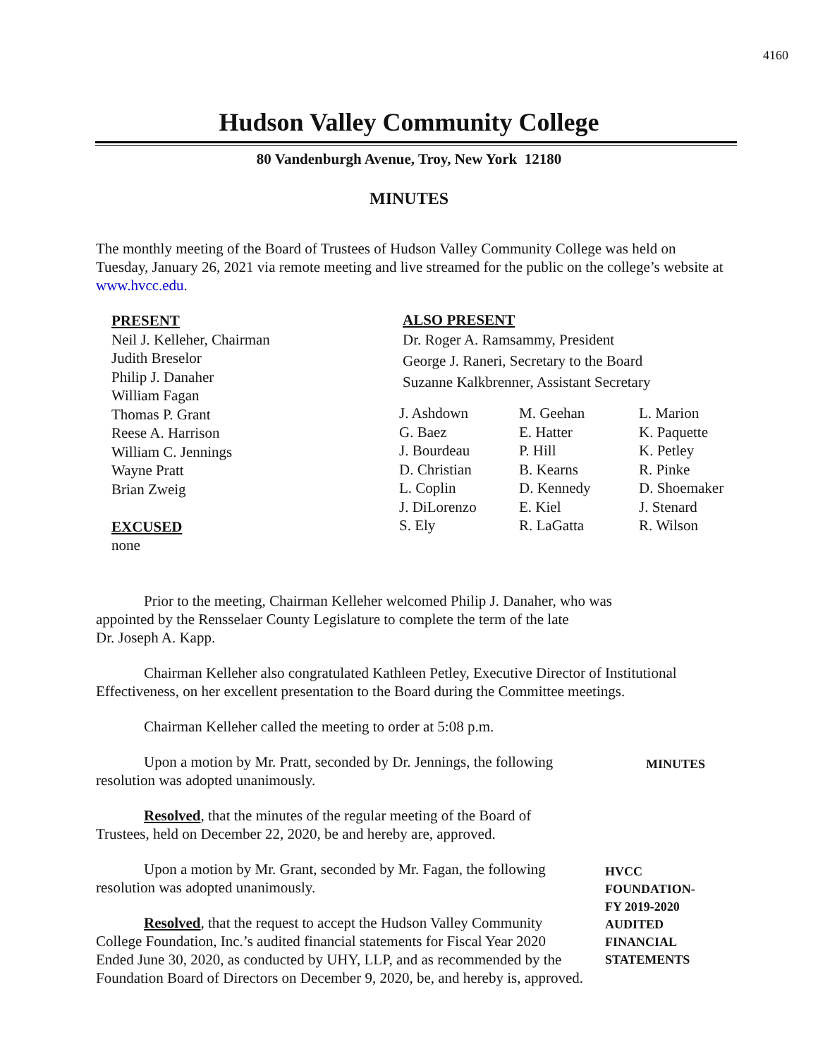4160
Hudson Valley Community College
80 Vandenburgh Avenue, Troy, New York 12180
MINUTES
The monthly meeting of the Board of Trustees of Hudson Valley Community College was held on Tuesday, January 26, 2021 via remote meeting and live streamed for the public on the college’s website at www.hvcc.edu.
PRESENT
Neil J. Kelleher, Chairman
Judith Breselor
Philip J. Danaher
William Fagan
Thomas P. Grant
Reese A. Harrison
William C. Jennings
Wayne Pratt
Brian Zweig
EXCUSED
none
ALSO PRESENT
Dr. Roger A. Ramsammy, President
George J. Raneri, Secretary to the Board
Suzanne Kalkbrenner, Assistant Secretary
J. Ashdown
M. Geehan
L. Marion
G. Baez
E. Hatter
K. Paquette
J. Bourdeau
P. Hill
K. Petley
D. Christian
B. Kearns
R. Pinke
L. Coplin
D. Kennedy
D. Shoemaker
J. DiLorenzo
E. Kiel
J. Stenard
S. Ely
R. LaGatta
R. Wilson
Prior to the meeting, Chairman Kelleher welcomed Philip J. Danaher, who was
appointed by the Rensselaer County Legislature to complete the term of the late
Dr. Joseph A. Kapp.
Chairman Kelleher also congratulated Kathleen Petley, Executive Director of Institutional Effectiveness, on her excellent presentation to the Board during the Committee meetings.
Chairman Kelleher called the meeting to order at 5:08 p.m.
Upon a motion by Mr. Pratt, seconded by Dr. Jennings, the following
resolution was adopted unanimously.
MINUTES
Resolved, that the minutes of the regular meeting of the Board of
Trustees, held on December 22, 2020, be and hereby are, approved.
Upon a motion by Mr. Grant, seconded by Mr. Fagan, the following
resolution was adopted unanimously.
Resolved, that the request to accept the Hudson Valley Community
College Foundation, Inc.’s audited financial statements for Fiscal Year 2020
Ended June 30, 2020, as conducted by UHY, LLP, and as recommended by the
Foundation Board of Directors on December 9, 2020, be, and hereby is, approved.
HVCC FOUNDATION-
FY 2019-2020 AUDITED
FINANCIAL
STATEMENTS